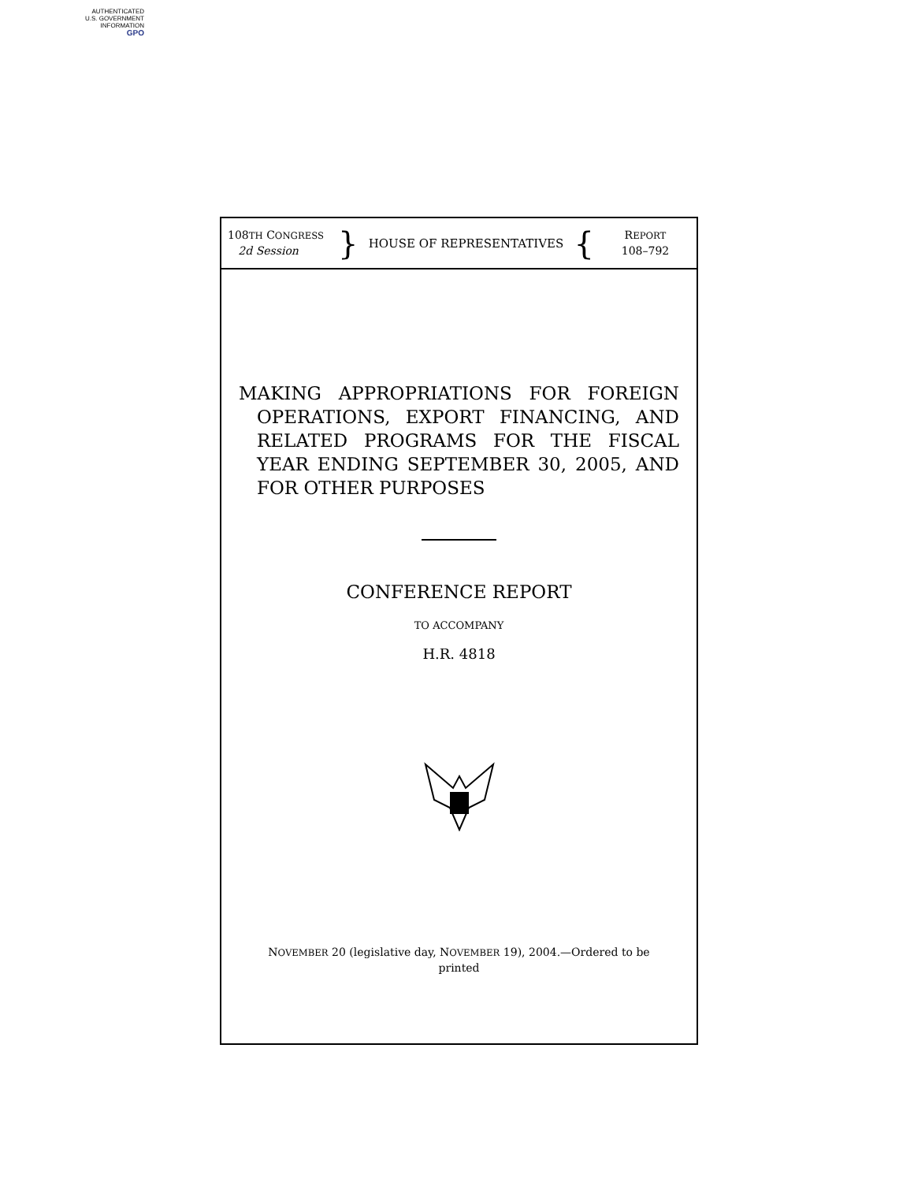AUTHENTICATED
U.S. GOVERNMENT
INFORMATION
GPO
108TH CONGRESS
2d Session
}
HOUSE OF REPRESENTATIVES
{
REPORT
108–792
MAKING APPROPRIATIONS FOR FOREIGN OPERATIONS, EXPORT FINANCING, AND RELATED PROGRAMS FOR THE FISCAL YEAR ENDING SEPTEMBER 30, 2005, AND FOR OTHER PURPOSES
CONFERENCE REPORT
TO ACCOMPANY
H.R. 4818
NOVEMBER 20 (legislative day, NOVEMBER 19), 2004.—Ordered to be printed